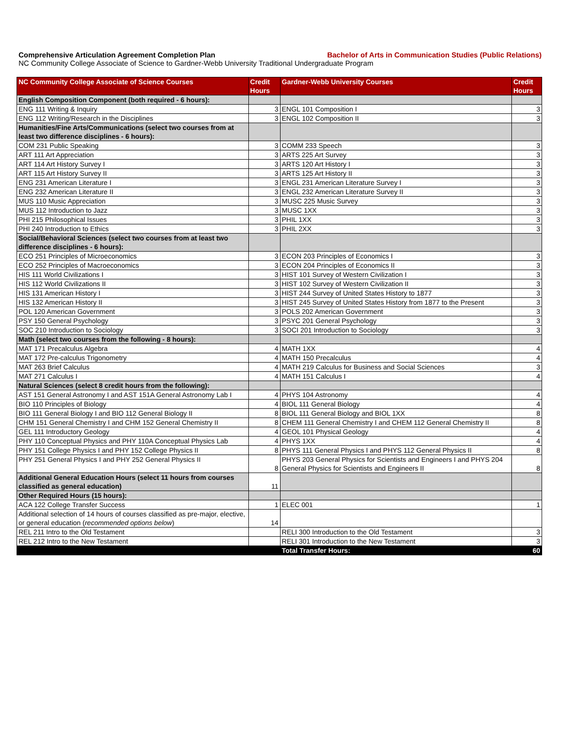Comprehensive Articulation Agreement Completion Plan Bachelor of Arts in Communication Studies (Public Relations)
NC Community College Associate of Science to Gardner-Webb University Traditional Undergraduate Program
| NC Community College Associate of Science Courses | Credit Hours | Gardner-Webb University Courses | Credit Hours |
| --- | --- | --- | --- |
| English Composition Component (both required - 6 hours): | | | |
| ENG 111 Writing & Inquiry | 3 | ENGL 101 Composition I | 3 |
| ENG 112 Writing/Research in the Disciplines | 3 | ENGL 102 Composition II | 3 |
| Humanities/Fine Arts/Communications (select two courses from at least two difference disciplines - 6 hours): | | | |
| COM 231 Public Speaking | 3 | COMM 233 Speech | 3 |
| ART 111 Art Appreciation | 3 | ARTS 225 Art Survey | 3 |
| ART 114 Art History Survey I | 3 | ARTS 120 Art History I | 3 |
| ART 115 Art History Survey II | 3 | ARTS 125 Art History II | 3 |
| ENG 231 American Literature I | 3 | ENGL 231 American Literature Survey I | 3 |
| ENG 232 American Literature II | 3 | ENGL 232 American Literature Survey II | 3 |
| MUS 110 Music Appreciation | 3 | MUSC 225 Music Survey | 3 |
| MUS 112 Introduction to Jazz | 3 | MUSC 1XX | 3 |
| PHI 215 Philosophical Issues | 3 | PHIL 1XX | 3 |
| PHI 240 Introduction to Ethics | 3 | PHIL 2XX | 3 |
| Social/Behavioral Sciences (select two courses from at least two difference disciplines - 6 hours): | | | |
| ECO 251 Principles of Microeconomics | 3 | ECON 203 Principles of Economics I | 3 |
| ECO 252 Principles of Macroeconomics | 3 | ECON 204 Principles of Economics II | 3 |
| HIS 111 World Civilizations I | 3 | HIST 101 Survey of Western Civilization I | 3 |
| HIS 112 World Civilizations II | 3 | HIST 102 Survey of Western Civilization II | 3 |
| HIS 131 American History I | 3 | HIST 244 Survey of United States History to 1877 | 3 |
| HIS 132 American History II | 3 | HIST 245 Survey of United States History from 1877 to the Present | 3 |
| POL 120 American Government | 3 | POLS 202 American Government | 3 |
| PSY 150 General Psychology | 3 | PSYC 201 General Psychology | 3 |
| SOC 210 Introduction to Sociology | 3 | SOCI 201 Introduction to Sociology | 3 |
| Math (select two courses from the following - 8 hours): | | | |
| MAT 171 Precalculus Algebra | 4 | MATH 1XX | 4 |
| MAT 172 Pre-calculus Trigonometry | 4 | MATH 150 Precalculus | 4 |
| MAT 263 Brief Calculus | 4 | MATH 219 Calculus for Business and Social Sciences | 3 |
| MAT 271 Calculus I | 4 | MATH 151 Calculus I | 4 |
| Natural Sciences (select 8 credit hours from the following): | | | |
| AST 151 General Astronomy I and AST 151A General Astronomy Lab I | 4 | PHYS 104 Astronomy | 4 |
| BIO 110 Principles of Biology | 4 | BIOL 111 General Biology | 4 |
| BIO 111 General Biology I and BIO 112 General Biology II | 8 | BIOL 111 General Biology and BIOL 1XX | 8 |
| CHM 151 General Chemistry I and CHM 152 General Chemistry II | 8 | CHEM 111 General Chemistry I and CHEM 112 General Chemistry II | 8 |
| GEL 111 Introductory Geology | 4 | GEOL 101 Physical Geology | 4 |
| PHY 110 Conceptual Physics and PHY 110A Conceptual Physics Lab | 4 | PHYS 1XX | 4 |
| PHY 151 College Physics I and PHY 152 College Physics II | 8 | PHYS 111 General Physics I and PHYS 112 General Physics II | 8 |
| PHY 251 General Physics I and PHY 252 General Physics II | 8 | PHYS 203 General Physics for Scientists and Engineers I and PHYS 204 General Physics for Scientists and Engineers II | 8 |
| Additional General Education Hours (select 11 hours from courses classified as general education) | 11 | | |
| Other Required Hours (15 hours): | | | |
| ACA 122 College Transfer Success | 1 | ELEC 001 | 1 |
| Additional selection of 14 hours of courses classified as pre-major, elective, or general education ( recommended options below ) | 14 | | |
| REL 211 Intro to the Old Testament | | RELI 300 Introduction to the Old Testament | 3 |
| REL 212 Intro to the New Testament | | RELI 301 Introduction to the New Testament | 3 |
| | | Total Transfer Hours: | 60 |